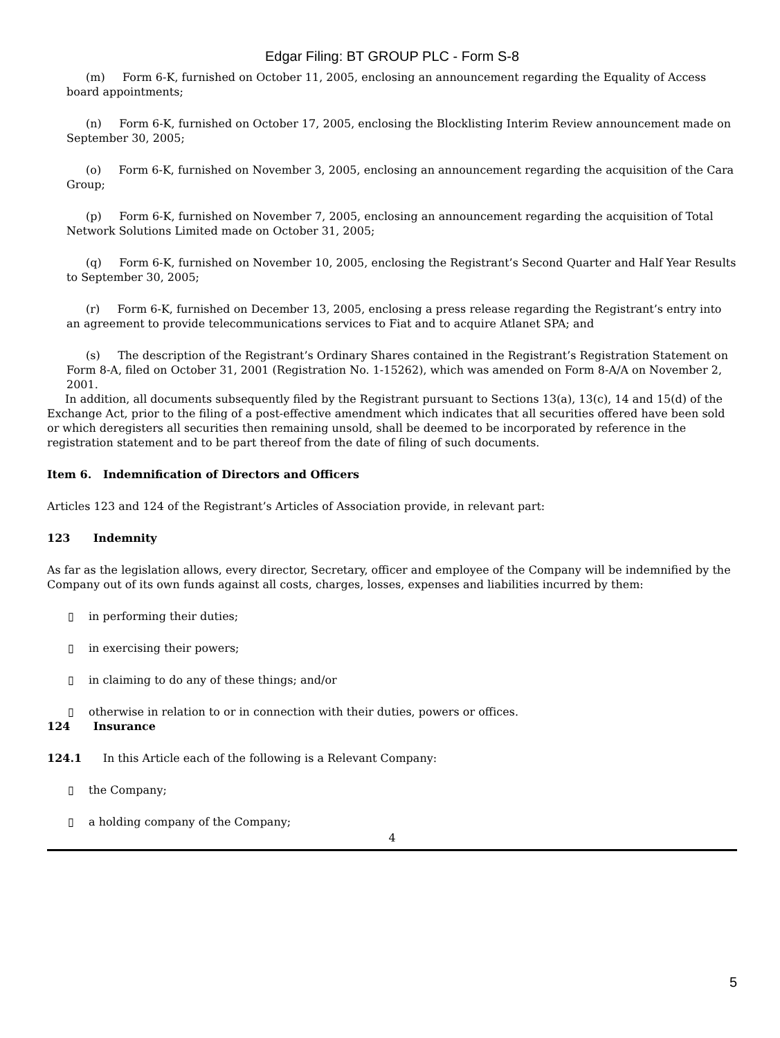Edgar Filing: BT GROUP PLC - Form S-8
(m) Form 6-K, furnished on October 11, 2005, enclosing an announcement regarding the Equality of Access board appointments;
(n) Form 6-K, furnished on October 17, 2005, enclosing the Blocklisting Interim Review announcement made on September 30, 2005;
(o) Form 6-K, furnished on November 3, 2005, enclosing an announcement regarding the acquisition of the Cara Group;
(p) Form 6-K, furnished on November 7, 2005, enclosing an announcement regarding the acquisition of Total Network Solutions Limited made on October 31, 2005;
(q) Form 6-K, furnished on November 10, 2005, enclosing the Registrant’s Second Quarter and Half Year Results to September 30, 2005;
(r) Form 6-K, furnished on December 13, 2005, enclosing a press release regarding the Registrant’s entry into an agreement to provide telecommunications services to Fiat and to acquire Atlanet SPA; and
(s) The description of the Registrant’s Ordinary Shares contained in the Registrant’s Registration Statement on Form 8-A, filed on October 31, 2001 (Registration No. 1-15262), which was amended on Form 8-A/A on November 2, 2001.
In addition, all documents subsequently filed by the Registrant pursuant to Sections 13(a), 13(c), 14 and 15(d) of the Exchange Act, prior to the filing of a post-effective amendment which indicates that all securities offered have been sold or which deregisters all securities then remaining unsold, shall be deemed to be incorporated by reference in the registration statement and to be part thereof from the date of filing of such documents.
Item 6. Indemnification of Directors and Officers
Articles 123 and 124 of the Registrant’s Articles of Association provide, in relevant part:
123 Indemnity
As far as the legislation allows, every director, Secretary, officer and employee of the Company will be indemnified by the Company out of its own funds against all costs, charges, losses, expenses and liabilities incurred by them:
▯ in performing their duties;
▯ in exercising their powers;
▯ in claiming to do any of these things; and/or
▯ otherwise in relation to or in connection with their duties, powers or offices.
124 Insurance
124.1 In this Article each of the following is a Relevant Company:
▯ the Company;
▯ a holding company of the Company;
4
5